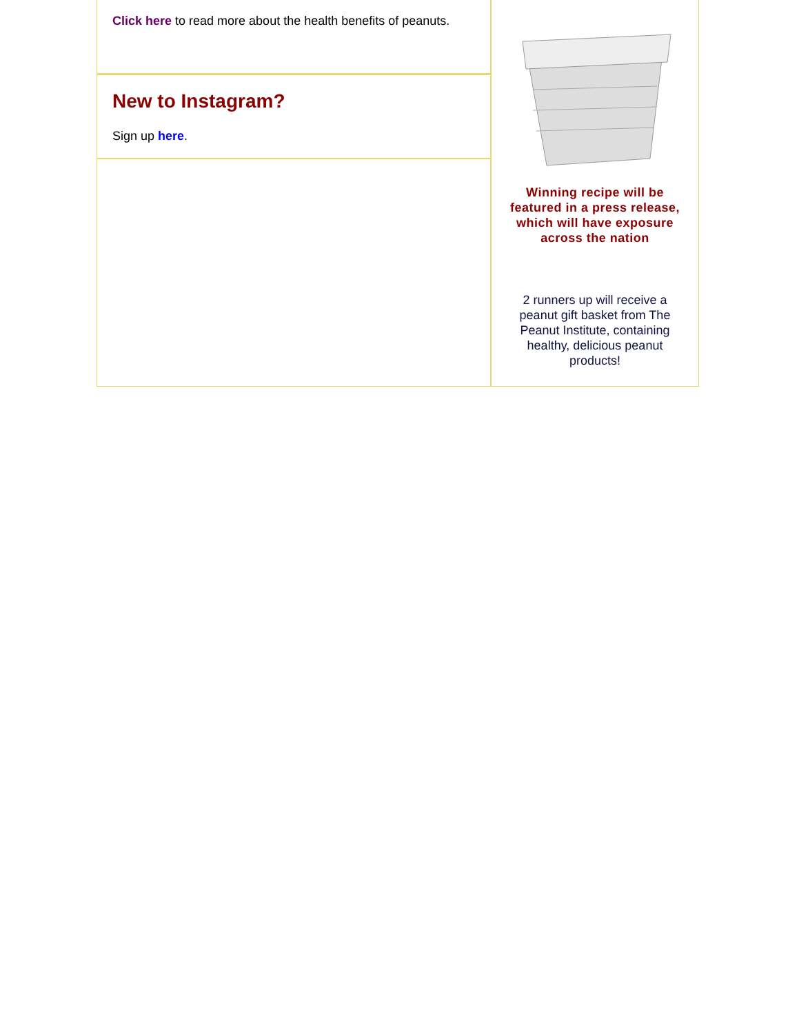Click here to read more about the health benefits of peanuts.
New to Instagram?
Sign up here.
Winning recipe will be featured in a press release, which will have exposure across the nation
2 runners up will receive a peanut gift basket from The Peanut Institute, containing healthy, delicious peanut products!